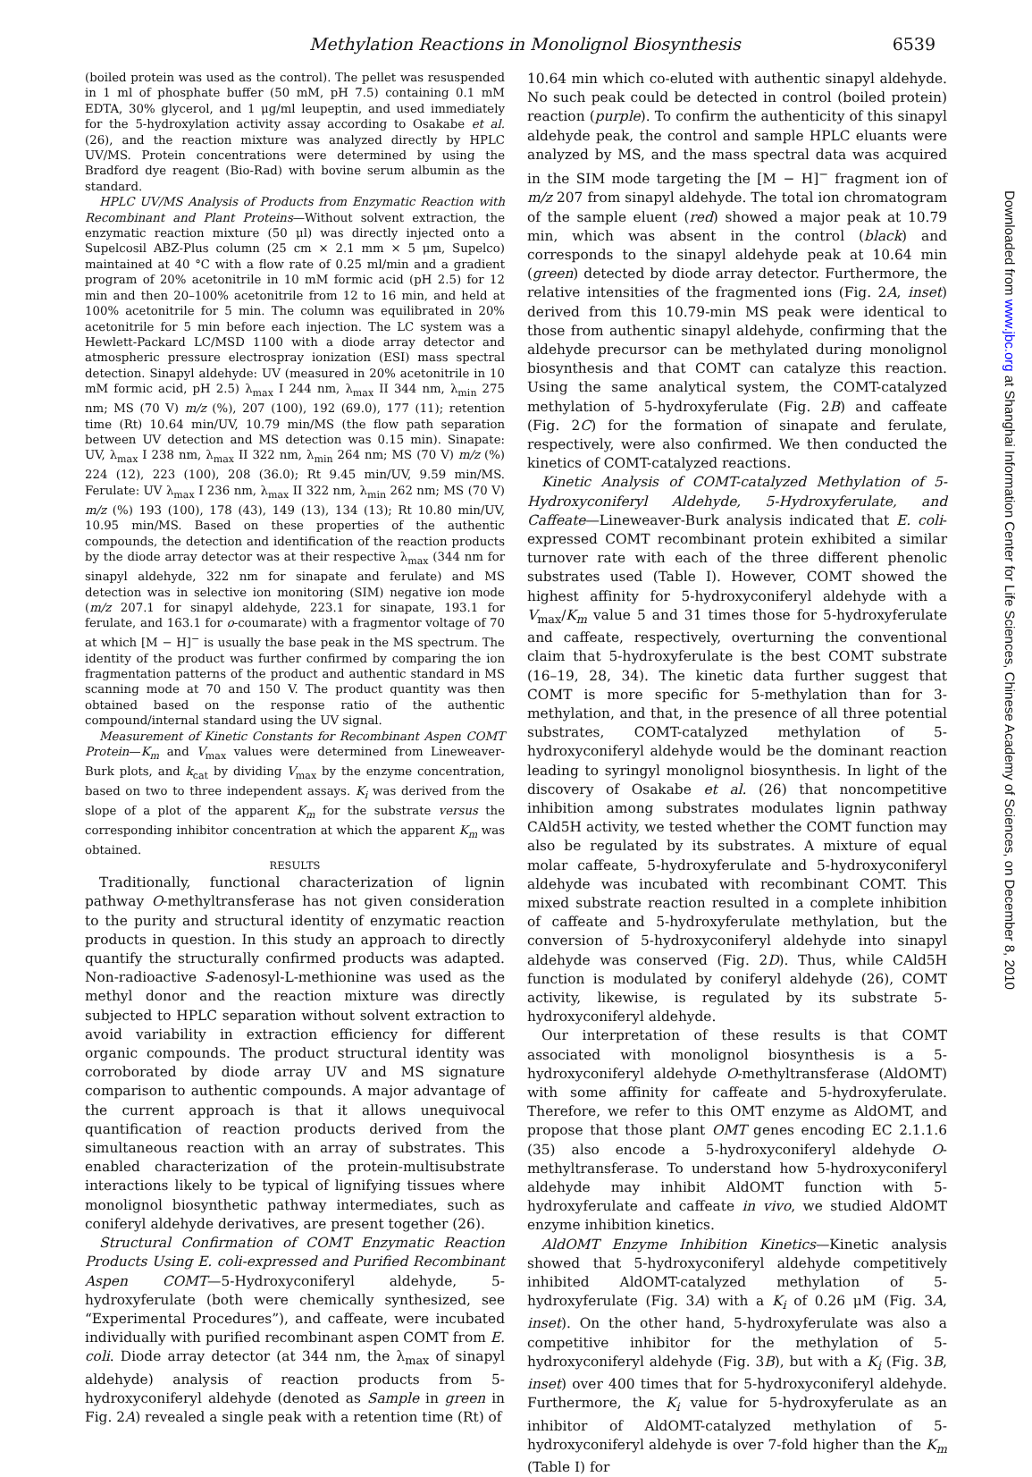Methylation Reactions in Monolignol Biosynthesis 6539
Downloaded from www.jbc.org at Shanghai Information Center for Life Sciences, Chinese Academy of Sciences, on December 8, 2010
(boiled protein was used as the control). The pellet was resuspended in 1 ml of phosphate buffer (50 mM, pH 7.5) containing 0.1 mM EDTA, 30% glycerol, and 1 μg/ml leupeptin, and used immediately for the 5-hydroxylation activity assay according to Osakabe et al. (26), and the reaction mixture was analyzed directly by HPLC UV/MS. Protein concentrations were determined by using the Bradford dye reagent (Bio-Rad) with bovine serum albumin as the standard.
HPLC UV/MS Analysis of Products from Enzymatic Reaction with Recombinant and Plant Proteins—Without solvent extraction, the enzymatic reaction mixture (50 μl) was directly injected onto a Supelcosil ABZ-Plus column (25 cm × 2.1 mm × 5 μm, Supelco) maintained at 40 °C with a flow rate of 0.25 ml/min and a gradient program of 20% acetonitrile in 10 mM formic acid (pH 2.5) for 12 min and then 20–100% acetonitrile from 12 to 16 min, and held at 100% acetonitrile for 5 min. The column was equilibrated in 20% acetonitrile for 5 min before each injection. The LC system was a Hewlett-Packard LC/MSD 1100 with a diode array detector and atmospheric pressure electrospray ionization (ESI) mass spectral detection. Sinapyl aldehyde: UV (measured in 20% acetonitrile in 10 mM formic acid, pH 2.5) λ<sub>max</sub> I 244 nm, λ<sub>max</sub> II 344 nm, λ<sub>min</sub> 275 nm; MS (70 V) m/z (%), 207 (100), 192 (69.0), 177 (11); retention time (Rt) 10.64 min/UV, 10.79 min/MS (the flow path separation between UV detection and MS detection was 0.15 min). Sinapate: UV, λ<sub>max</sub> I 238 nm, λ<sub>max</sub> II 322 nm, λ<sub>min</sub> 264 nm; MS (70 V) m/z (%) 224 (12), 223 (100), 208 (36.0); Rt 9.45 min/UV, 9.59 min/MS. Ferulate: UV λ<sub>max</sub> I 236 nm, λ<sub>max</sub> II 322 nm, λ<sub>min</sub> 262 nm; MS (70 V) m/z (%) 193 (100), 178 (43), 149 (13), 134 (13); Rt 10.80 min/UV, 10.95 min/MS. Based on these properties of the authentic compounds, the detection and identification of the reaction products by the diode array detector was at their respective λ<sub>max</sub> (344 nm for sinapyl aldehyde, 322 nm for sinapate and ferulate) and MS detection was in selective ion monitoring (SIM) negative ion mode (m/z 207.1 for sinapyl aldehyde, 223.1 for sinapate, 193.1 for ferulate, and 163.1 for o-coumarate) with a fragmentor voltage of 70 at which [M − H]<sup>−</sup> is usually the base peak in the MS spectrum. The identity of the product was further confirmed by comparing the ion fragmentation patterns of the product and authentic standard in MS scanning mode at 70 and 150 V. The product quantity was then obtained based on the response ratio of the authentic compound/internal standard using the UV signal.
Measurement of Kinetic Constants for Recombinant Aspen COMT Protein—K<sub>m</sub> and V<sub>max</sub> values were determined from Lineweaver-Burk plots, and k<sub>cat</sub> by dividing V<sub>max</sub> by the enzyme concentration, based on two to three independent assays. K<sub>i</sub> was derived from the slope of a plot of the apparent K<sub>m</sub> for the substrate versus the corresponding inhibitor concentration at which the apparent K<sub>m</sub> was obtained.
RESULTS
Traditionally, functional characterization of lignin pathway O-methyltransferase has not given consideration to the purity and structural identity of enzymatic reaction products in question. In this study an approach to directly quantify the structurally confirmed products was adapted. Non-radioactive S-adenosyl-L-methionine was used as the methyl donor and the reaction mixture was directly subjected to HPLC separation without solvent extraction to avoid variability in extraction efficiency for different organic compounds. The product structural identity was corroborated by diode array UV and MS signature comparison to authentic compounds. A major advantage of the current approach is that it allows unequivocal quantification of reaction products derived from the simultaneous reaction with an array of substrates. This enabled characterization of the protein-multisubstrate interactions likely to be typical of lignifying tissues where monolignol biosynthetic pathway intermediates, such as coniferyl aldehyde derivatives, are present together (26).
Structural Confirmation of COMT Enzymatic Reaction Products Using E. coli-expressed and Purified Recombinant Aspen COMT—5-Hydroxyconiferyl aldehyde, 5-hydroxyferulate (both were chemically synthesized, see “Experimental Procedures”), and caffeate, were incubated individually with purified recombinant aspen COMT from E. coli. Diode array detector (at 344 nm, the λ<sub>max</sub> of sinapyl aldehyde) analysis of reaction products from 5-hydroxyconiferyl aldehyde (denoted as Sample in green in Fig. 2A) revealed a single peak with a retention time (Rt) of
10.64 min which co-eluted with authentic sinapyl aldehyde. No such peak could be detected in control (boiled protein) reaction (purple). To confirm the authenticity of this sinapyl aldehyde peak, the control and sample HPLC eluants were analyzed by MS, and the mass spectral data was acquired in the SIM mode targeting the [M − H]<sup>−</sup> fragment ion of m/z 207 from sinapyl aldehyde. The total ion chromatogram of the sample eluent (red) showed a major peak at 10.79 min, which was absent in the control (black) and corresponds to the sinapyl aldehyde peak at 10.64 min (green) detected by diode array detector. Furthermore, the relative intensities of the fragmented ions (Fig. 2A, inset) derived from this 10.79-min MS peak were identical to those from authentic sinapyl aldehyde, confirming that the aldehyde precursor can be methylated during monolignol biosynthesis and that COMT can catalyze this reaction. Using the same analytical system, the COMT-catalyzed methylation of 5-hydroxyferulate (Fig. 2B) and caffeate (Fig. 2C) for the formation of sinapate and ferulate, respectively, were also confirmed. We then conducted the kinetics of COMT-catalyzed reactions.
Kinetic Analysis of COMT-catalyzed Methylation of 5-Hydroxyconiferyl Aldehyde, 5-Hydroxyferulate, and Caffeate—Lineweaver-Burk analysis indicated that E. coli-expressed COMT recombinant protein exhibited a similar turnover rate with each of the three different phenolic substrates used (Table I). However, COMT showed the highest affinity for 5-hydroxyconiferyl aldehyde with a V<sub>max</sub>/K<sub>m</sub> value 5 and 31 times those for 5-hydroxyferulate and caffeate, respectively, overturning the conventional claim that 5-hydroxyferulate is the best COMT substrate (16–19, 28, 34). The kinetic data further suggest that COMT is more specific for 5-methylation than for 3-methylation, and that, in the presence of all three potential substrates, COMT-catalyzed methylation of 5-hydroxyconiferyl aldehyde would be the dominant reaction leading to syringyl monolignol biosynthesis. In light of the discovery of Osakabe et al. (26) that noncompetitive inhibition among substrates modulates lignin pathway CAld5H activity, we tested whether the COMT function may also be regulated by its substrates. A mixture of equal molar caffeate, 5-hydroxyferulate and 5-hydroxyconiferyl aldehyde was incubated with recombinant COMT. This mixed substrate reaction resulted in a complete inhibition of caffeate and 5-hydroxyferulate methylation, but the conversion of 5-hydroxyconiferyl aldehyde into sinapyl aldehyde was conserved (Fig. 2D). Thus, while CAld5H function is modulated by coniferyl aldehyde (26), COMT activity, likewise, is regulated by its substrate 5-hydroxyconiferyl aldehyde.
Our interpretation of these results is that COMT associated with monolignol biosynthesis is a 5-hydroxyconiferyl aldehyde O-methyltransferase (AldOMT) with some affinity for caffeate and 5-hydroxyferulate. Therefore, we refer to this OMT enzyme as AldOMT, and propose that those plant OMT genes encoding EC 2.1.1.6 (35) also encode a 5-hydroxyconiferyl aldehyde O-methyltransferase. To understand how 5-hydroxyconiferyl aldehyde may inhibit AldOMT function with 5-hydroxyferulate and caffeate in vivo, we studied AldOMT enzyme inhibition kinetics.
AldOMT Enzyme Inhibition Kinetics—Kinetic analysis showed that 5-hydroxyconiferyl aldehyde competitively inhibited AldOMT-catalyzed methylation of 5-hydroxyferulate (Fig. 3A) with a K<sub>i</sub> of 0.26 μM (Fig. 3A, inset). On the other hand, 5-hydroxyferulate was also a competitive inhibitor for the methylation of 5-hydroxyconiferyl aldehyde (Fig. 3B), but with a K<sub>i</sub> (Fig. 3B, inset) over 400 times that for 5-hydroxyconiferyl aldehyde. Furthermore, the K<sub>i</sub> value for 5-hydroxyferulate as an inhibitor of AldOMT-catalyzed methylation of 5-hydroxyconiferyl aldehyde is over 7-fold higher than the K<sub>m</sub> (Table I) for